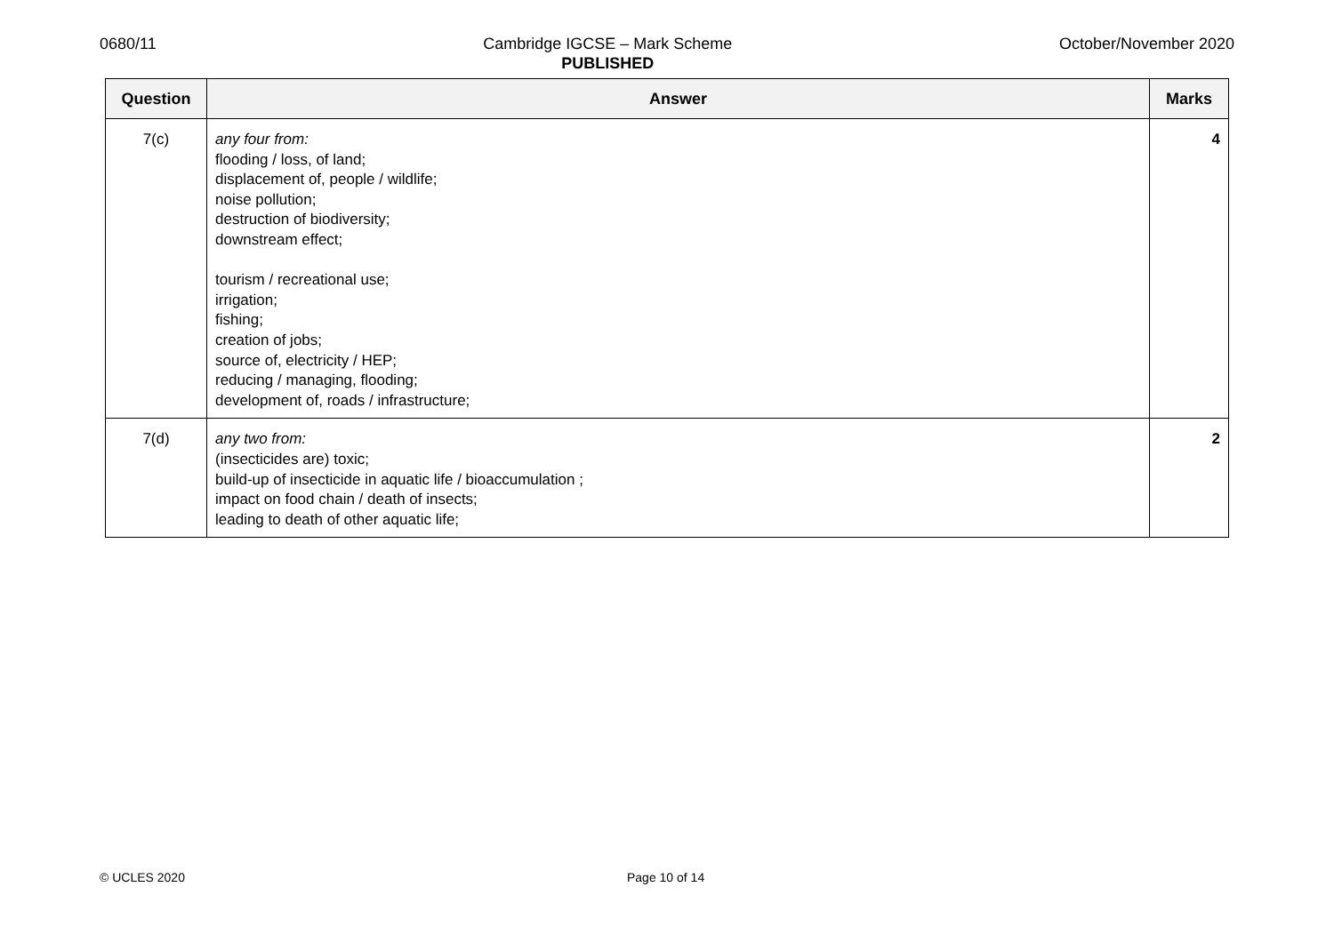0680/11 Cambridge IGCSE – Mark Scheme
PUBLISHED
October/November 2020
| Question | Answer | Marks |
| --- | --- | --- |
| 7(c) | any four from: flooding / loss, of land; displacement of, people / wildlife; noise pollution; destruction of biodiversity; downstream effect; tourism / recreational use; irrigation; fishing; creation of jobs; source of, electricity / HEP; reducing / managing, flooding; development of, roads / infrastructure; | 4 |
| 7(d) | any two from: (insecticides are) toxic; build-up of insecticide in aquatic life / bioaccumulation ; impact on food chain / death of insects; leading to death of other aquatic life; | 2 |
© UCLES 2020 Page 10 of 14